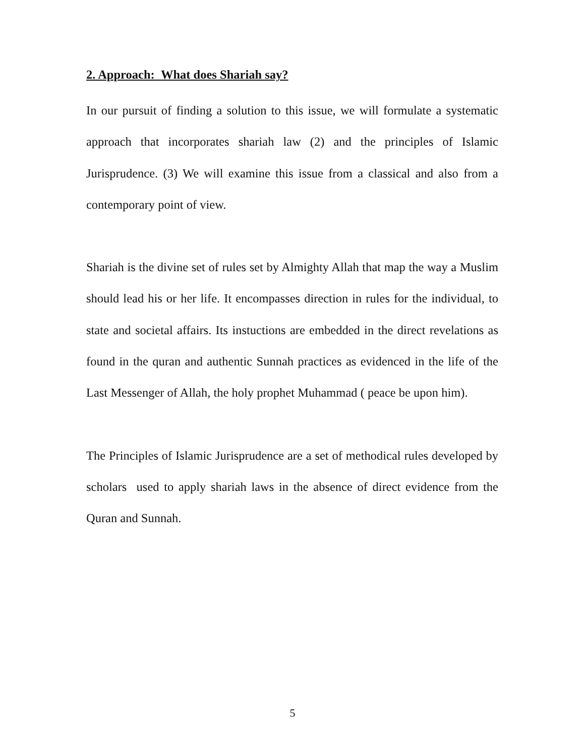2. Approach: What does Shariah say?
In our pursuit of finding a solution to this issue, we will formulate a systematic approach that incorporates shariah law (2) and the principles of Islamic Jurisprudence. (3) We will examine this issue from a classical and also from a contemporary point of view.
Shariah is the divine set of rules set by Almighty Allah that map the way a Muslim should lead his or her life. It encompasses direction in rules for the individual, to state and societal affairs. Its instuctions are embedded in the direct revelations as found in the quran and authentic Sunnah practices as evidenced in the life of the Last Messenger of Allah, the holy prophet Muhammad ( peace be upon him).
The Principles of Islamic Jurisprudence are a set of methodical rules developed by scholars used to apply shariah laws in the absence of direct evidence from the Quran and Sunnah.
5